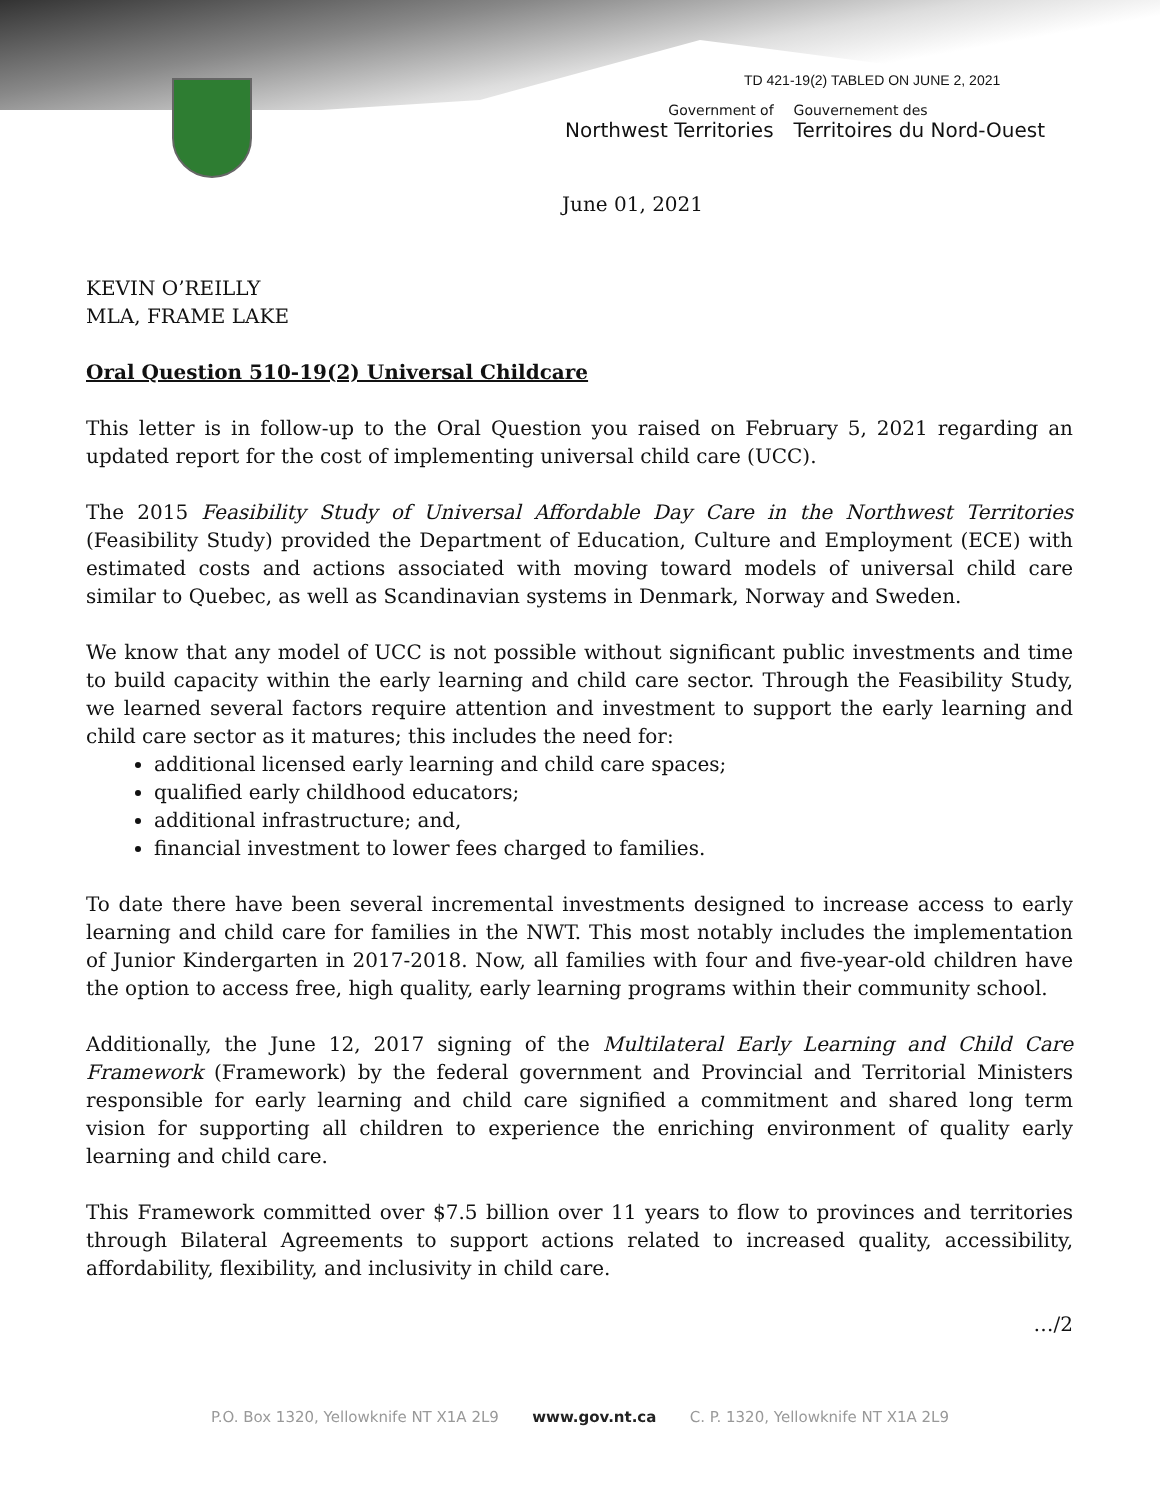TD 421-19(2) TABLED ON JUNE 2, 2021
Government of
Northwest Territories
Gouvernement des
Territoires du Nord-Ouest
June 01, 2021
KEVIN O’REILLY
MLA, FRAME LAKE
Oral Question 510-19(2) Universal Childcare
This letter is in follow-up to the Oral Question you raised on February 5, 2021 regarding an updated report for the cost of implementing universal child care (UCC).
The 2015 Feasibility Study of Universal Affordable Day Care in the Northwest Territories (Feasibility Study) provided the Department of Education, Culture and Employment (ECE) with estimated costs and actions associated with moving toward models of universal child care similar to Quebec, as well as Scandinavian systems in Denmark, Norway and Sweden.
We know that any model of UCC is not possible without significant public investments and time to build capacity within the early learning and child care sector. Through the Feasibility Study, we learned several factors require attention and investment to support the early learning and child care sector as it matures; this includes the need for:
additional licensed early learning and child care spaces;
qualified early childhood educators;
additional infrastructure; and,
financial investment to lower fees charged to families.
To date there have been several incremental investments designed to increase access to early learning and child care for families in the NWT. This most notably includes the implementation of Junior Kindergarten in 2017-2018. Now, all families with four and five-year-old children have the option to access free, high quality, early learning programs within their community school.
Additionally, the June 12, 2017 signing of the Multilateral Early Learning and Child Care Framework (Framework) by the federal government and Provincial and Territorial Ministers responsible for early learning and child care signified a commitment and shared long term vision for supporting all children to experience the enriching environment of quality early learning and child care.
This Framework committed over $7.5 billion over 11 years to flow to provinces and territories through Bilateral Agreements to support actions related to increased quality, accessibility, affordability, flexibility, and inclusivity in child care.
…/2
P.O. Box 1320, Yellowknife NT X1A 2L9 www.gov.nt.ca C. P. 1320, Yellowknife NT X1A 2L9